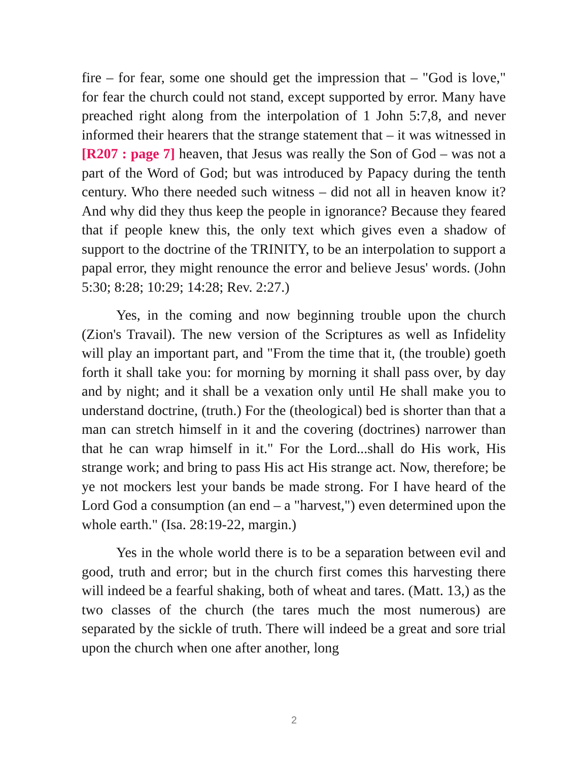fire – for fear, some one should get the impression that – "God is love," for fear the church could not stand, except supported by error. Many have preached right along from the interpolation of 1 John 5:7,8, and never informed their hearers that the strange statement that – it was witnessed in [R207 : page 7] heaven, that Jesus was really the Son of God – was not a part of the Word of God; but was introduced by Papacy during the tenth century. Who there needed such witness – did not all in heaven know it? And why did they thus keep the people in ignorance? Because they feared that if people knew this, the only text which gives even a shadow of support to the doctrine of the TRINITY, to be an interpolation to support a papal error, they might renounce the error and believe Jesus' words. (John 5:30; 8:28; 10:29; 14:28; Rev. 2:27.)
Yes, in the coming and now beginning trouble upon the church (Zion's Travail). The new version of the Scriptures as well as Infidelity will play an important part, and "From the time that it, (the trouble) goeth forth it shall take you: for morning by morning it shall pass over, by day and by night; and it shall be a vexation only until He shall make you to understand doctrine, (truth.) For the (theological) bed is shorter than that a man can stretch himself in it and the covering (doctrines) narrower than that he can wrap himself in it." For the Lord...shall do His work, His strange work; and bring to pass His act His strange act. Now, therefore; be ye not mockers lest your bands be made strong. For I have heard of the Lord God a consumption (an end – a "harvest,") even determined upon the whole earth." (Isa. 28:19-22, margin.)
Yes in the whole world there is to be a separation between evil and good, truth and error; but in the church first comes this harvesting there will indeed be a fearful shaking, both of wheat and tares. (Matt. 13,) as the two classes of the church (the tares much the most numerous) are separated by the sickle of truth. There will indeed be a great and sore trial upon the church when one after another, long
2